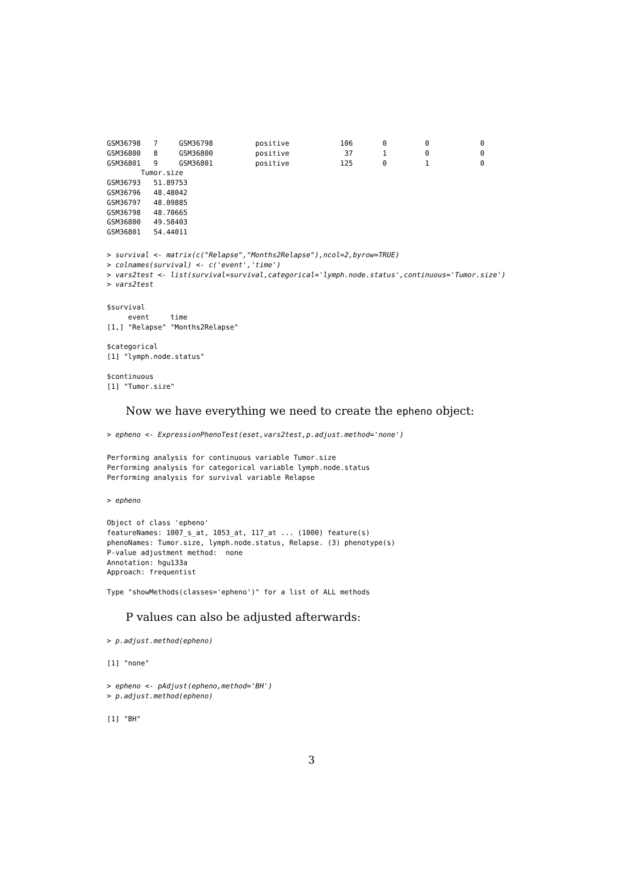GSM36798   7     GSM36798          positive            106       0         0            0
GSM36800   8     GSM36800          positive             37       1         0            0
GSM36801   9     GSM36801          positive            125       0         1            0
        Tumor.size
GSM36793   51.89753
GSM36796   48.48042
GSM36797   48.09885
GSM36798   48.70665
GSM36800   49.58403
GSM36801   54.44011
> survival <- matrix(c("Relapse","Months2Relapse"),ncol=2,byrow=TRUE)
> colnames(survival) <- c('event','time')
> vars2test <- list(survival=survival,categorical='lymph.node.status',continuous='Tumor.size')
> vars2test
$survival
     event     time
[1,] "Relapse" "Months2Relapse"

$categorical
[1] "lymph.node.status"

$continuous
[1] "Tumor.size"
Now we have everything we need to create the epheno object:
> epheno <- ExpressionPhenoTest(eset,vars2test,p.adjust.method='none')
Performing analysis for continuous variable Tumor.size
Performing analysis for categorical variable lymph.node.status
Performing analysis for survival variable Relapse
> epheno
Object of class 'epheno'
featureNames: 1007_s_at, 1053_at, 117_at ... (1000) feature(s)
phenoNames: Tumor.size, lymph.node.status, Relapse. (3) phenotype(s)
P-value adjustment method:  none
Annotation: hgu133a
Approach: frequentist

Type "showMethods(classes='epheno')" for a list of ALL methods
P values can also be adjusted afterwards:
> p.adjust.method(epheno)
[1] "none"
> epheno <- pAdjust(epheno,method='BH')
> p.adjust.method(epheno)
[1] "BH"
3